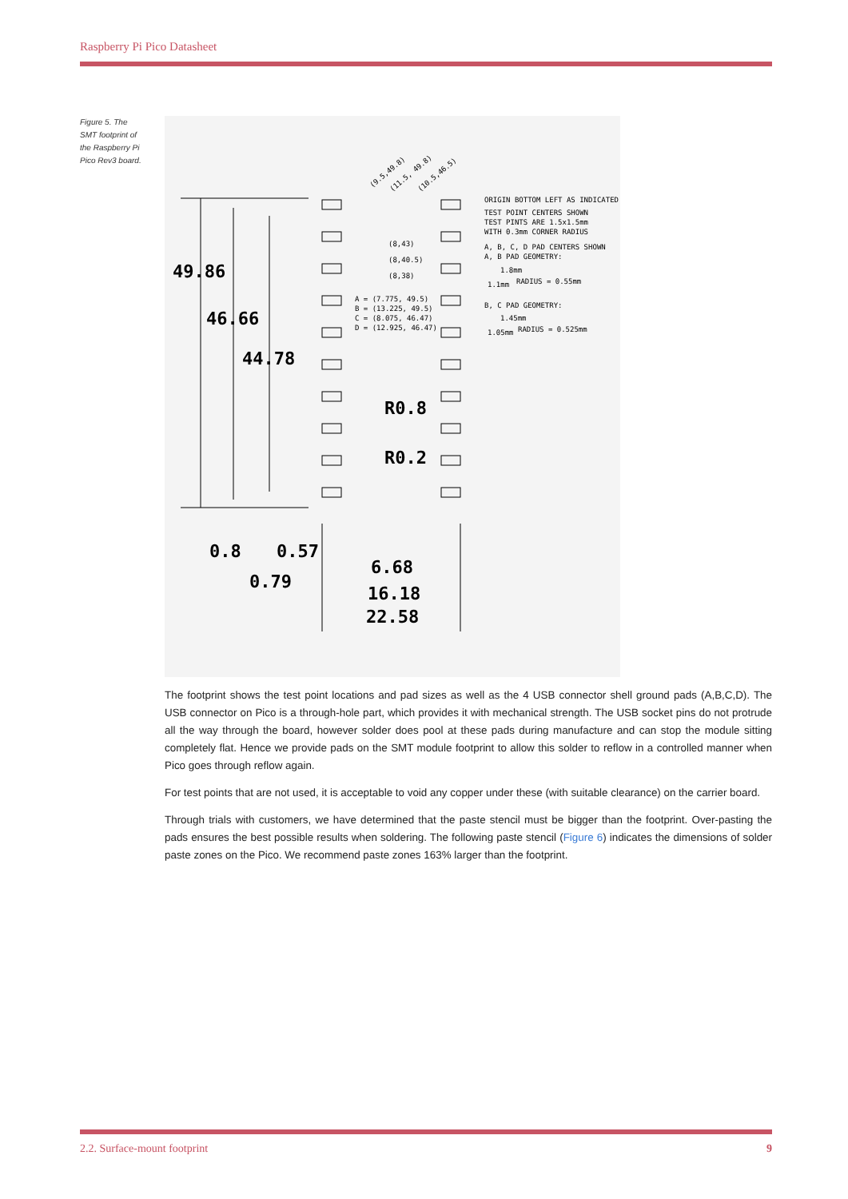Raspberry Pi Pico Datasheet
Figure 5. The SMT footprint of the Raspberry Pi Pico Rev3 board.
49.86
46.66
44.78
R0.8
R0.2
0.8
0.57
0.79
6.68
16.18
22.58
(8,43)
(8,40.5)
(8,38)
A = (7.775, 49.5)
B = (13.225, 49.5)
C = (8.075, 46.47)
D = (12.925, 46.47)
ORIGIN BOTTOM LEFT AS INDICATED
TEST POINT CENTERS SHOWN
TEST PINTS ARE 1.5x1.5mm
WITH 0.3mm CORNER RADIUS
A, B, C, D PAD CENTERS SHOWN
A, B PAD GEOMETRY:
1.8mm
1.1mm
RADIUS = 0.55mm
B, C PAD GEOMETRY:
1.45mm
1.05mm
RADIUS = 0.525mm
(9.5,49.8)
(11.5, 49.8)
(10.5,46.5)
The footprint shows the test point locations and pad sizes as well as the 4 USB connector shell ground pads (A,B,C,D). The USB connector on Pico is a through-hole part, which provides it with mechanical strength. The USB socket pins do not protrude all the way through the board, however solder does pool at these pads during manufacture and can stop the module sitting completely flat. Hence we provide pads on the SMT module footprint to allow this solder to reflow in a controlled manner when Pico goes through reflow again.
For test points that are not used, it is acceptable to void any copper under these (with suitable clearance) on the carrier board.
Through trials with customers, we have determined that the paste stencil must be bigger than the footprint. Over-pasting the pads ensures the best possible results when soldering. The following paste stencil (Figure 6) indicates the dimensions of solder paste zones on the Pico. We recommend paste zones 163% larger than the footprint.
2.2. Surface-mount footprint 9